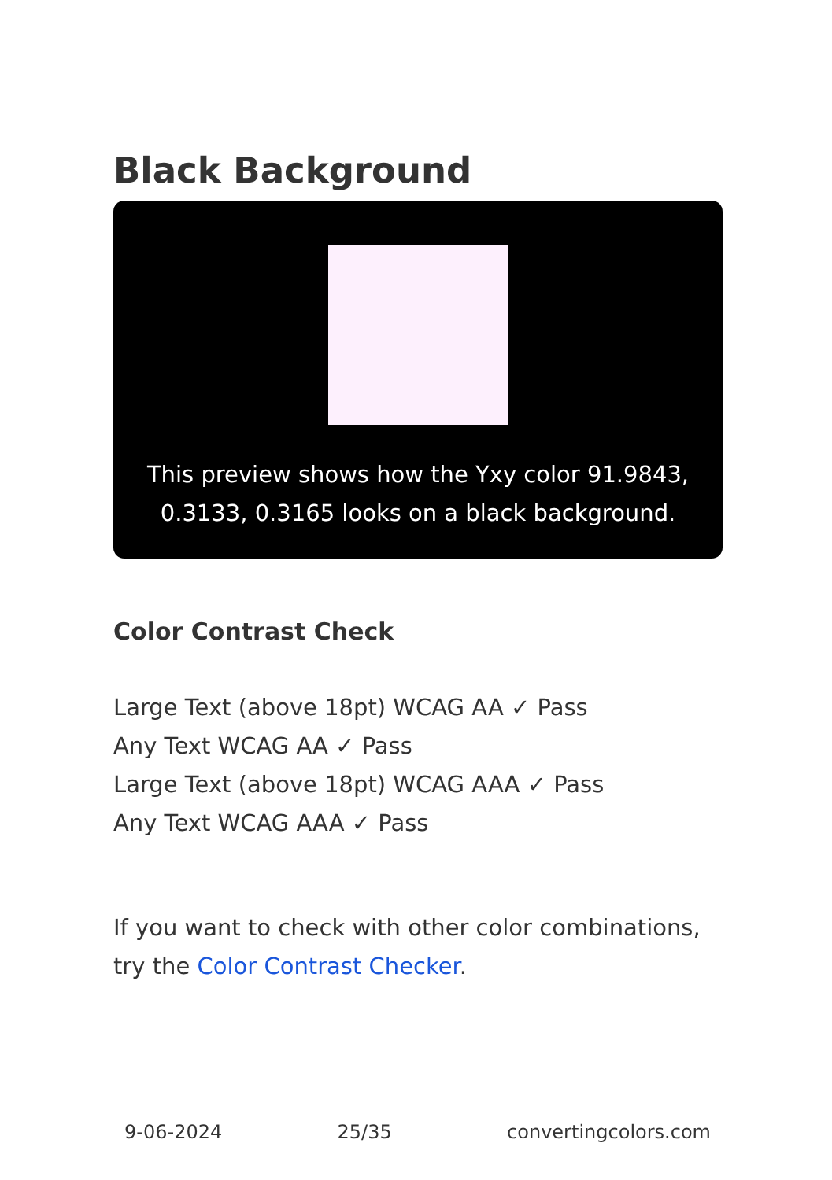Black Background
This preview shows how the Yxy color 91.9843, 0.3133, 0.3165 looks on a black background.
Color Contrast Check
Large Text (above 18pt) WCAG AA ✓ Pass
Any Text WCAG AA ✓ Pass
Large Text (above 18pt) WCAG AAA ✓ Pass
Any Text WCAG AAA ✓ Pass
If you want to check with other color combinations, try the Color Contrast Checker.
9-06-2024 25/35 convertingcolors.com